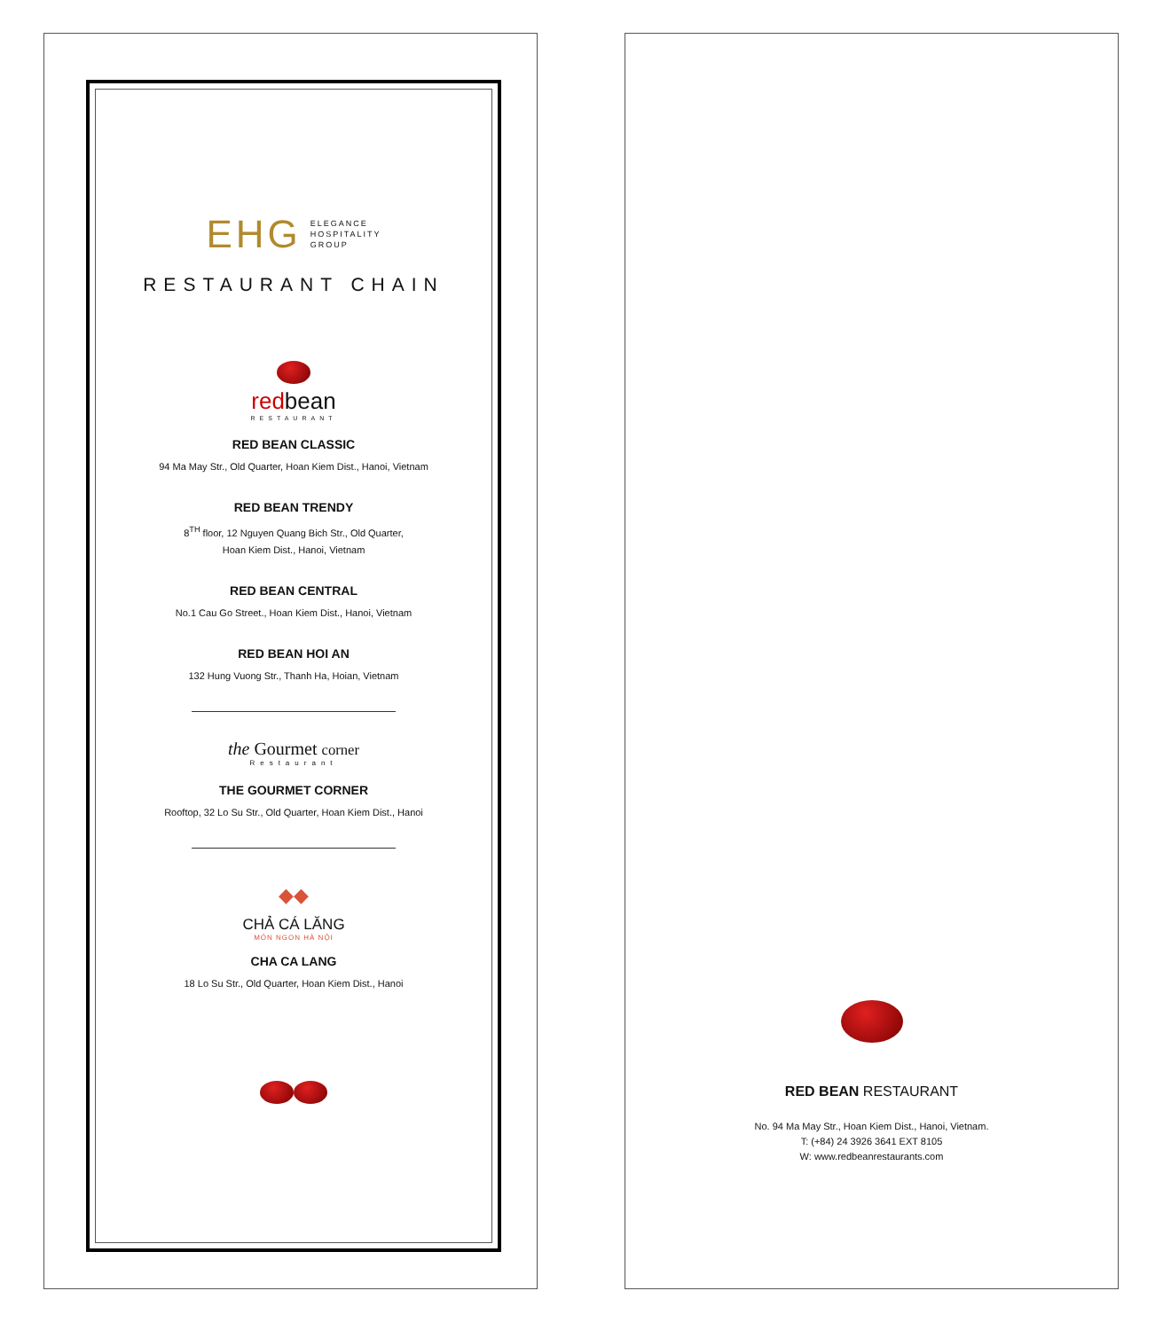EHG ELEGANCE
HOSPITALITY
GROUP
RESTAURANT CHAIN
redbean
RESTAURANT
RED BEAN CLASSIC
94 Ma May Str., Old Quarter, Hoan Kiem Dist., Hanoi, Vietnam
RED BEAN TRENDY
8<sup>TH</sup> floor, 12 Nguyen Quang Bich Str., Old Quarter,
Hoan Kiem Dist., Hanoi, Vietnam
RED BEAN CENTRAL
No.1 Cau Go Street., Hoan Kiem Dist., Hanoi, Vietnam
RED BEAN HOI AN
132 Hung Vuong Str., Thanh Ha, Hoian, Vietnam
the Gourmet corner
Restaurant
THE GOURMET CORNER
Rooftop, 32 Lo Su Str., Old Quarter, Hoan Kiem Dist., Hanoi
◆◆
CHẢ CÁ LĂNG
MÓN NGON HÀ NỘI
CHA CA LANG
18 Lo Su Str., Old Quarter, Hoan Kiem Dist., Hanoi
RED BEAN RESTAURANT
No. 94 Ma May Str., Hoan Kiem Dist., Hanoi, Vietnam.
T: (+84) 24 3926 3641 EXT 8105
W: www.redbeanrestaurants.com